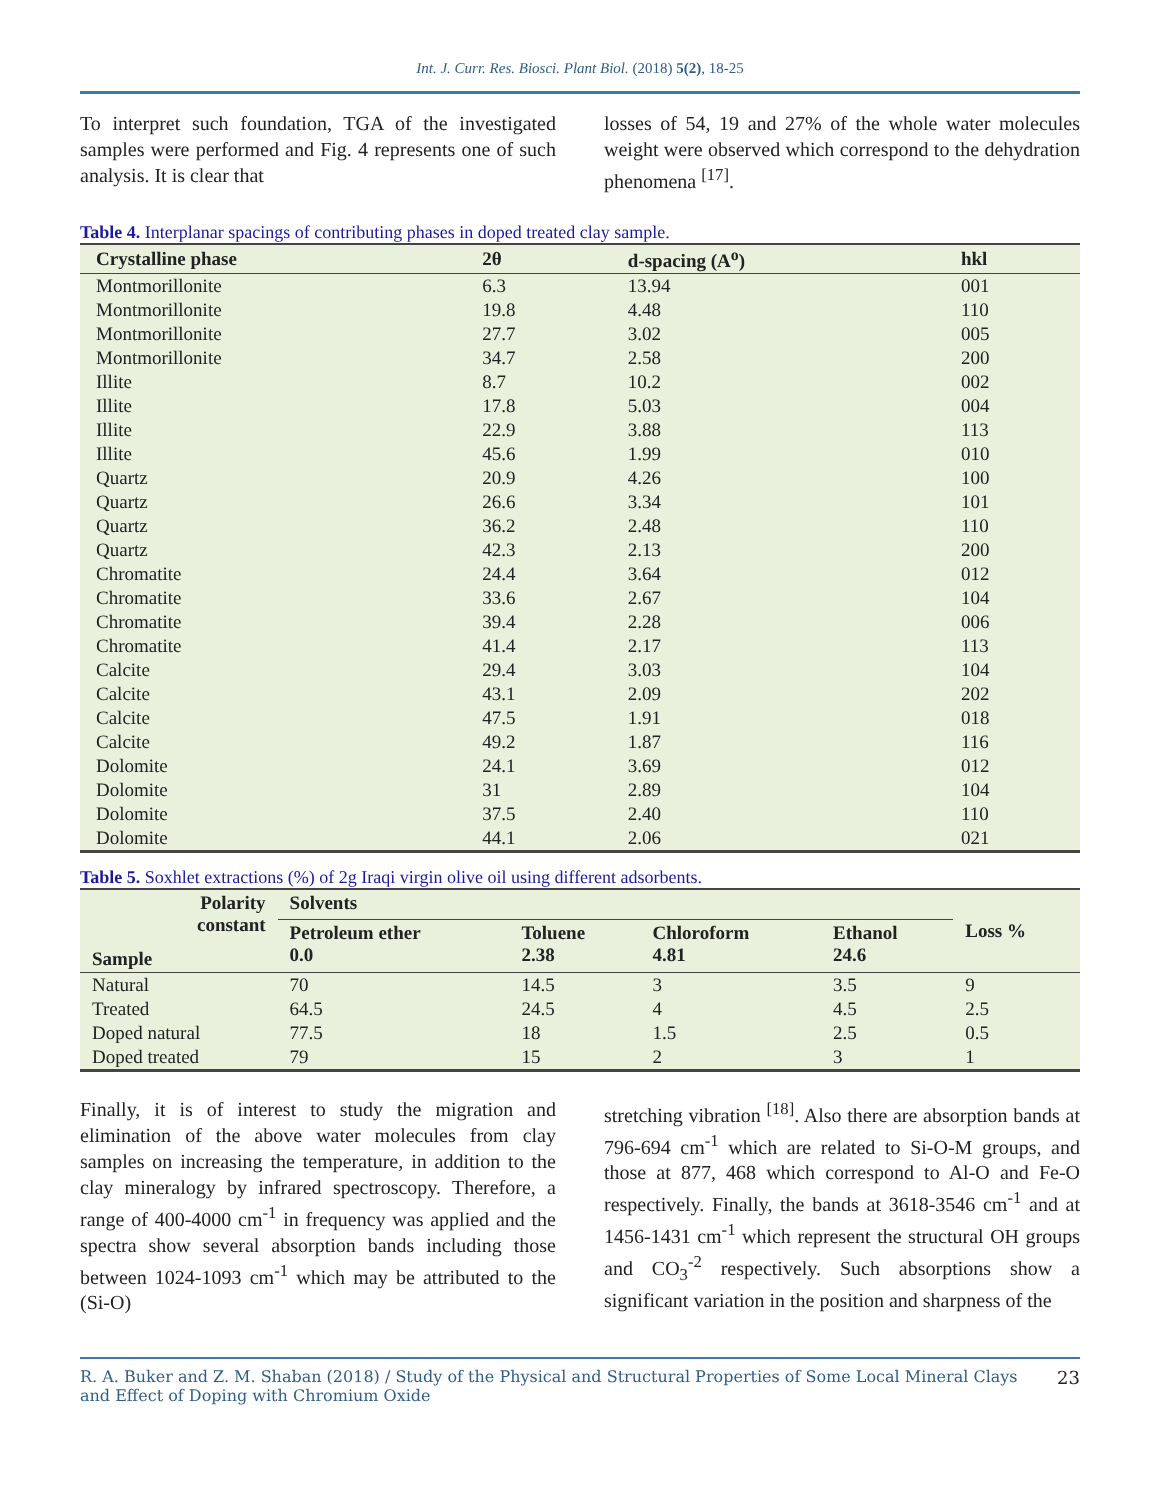Int. J. Curr. Res. Biosci. Plant Biol. (2018) 5(2), 18-25
To interpret such foundation, TGA of the investigated samples were performed and Fig. 4 represents one of such analysis. It is clear that
losses of 54, 19 and 27% of the whole water molecules weight were observed which correspond to the dehydration phenomena <sup>[17]</sup>.
Table 4. Interplanar spacings of contributing phases in doped treated clay sample.
| Crystalline phase | 2θ | d-spacing (A<sup>o</sup>) | hkl |
| --- | --- | --- | --- |
| Montmorillonite | 6.3 | 13.94 | 001 |
| Montmorillonite | 19.8 | 4.48 | 110 |
| Montmorillonite | 27.7 | 3.02 | 005 |
| Montmorillonite | 34.7 | 2.58 | 200 |
| Illite | 8.7 | 10.2 | 002 |
| Illite | 17.8 | 5.03 | 004 |
| Illite | 22.9 | 3.88 | 113 |
| Illite | 45.6 | 1.99 | 010 |
| Quartz | 20.9 | 4.26 | 100 |
| Quartz | 26.6 | 3.34 | 101 |
| Quartz | 36.2 | 2.48 | 110 |
| Quartz | 42.3 | 2.13 | 200 |
| Chromatite | 24.4 | 3.64 | 012 |
| Chromatite | 33.6 | 2.67 | 104 |
| Chromatite | 39.4 | 2.28 | 006 |
| Chromatite | 41.4 | 2.17 | 113 |
| Calcite | 29.4 | 3.03 | 104 |
| Calcite | 43.1 | 2.09 | 202 |
| Calcite | 47.5 | 1.91 | 018 |
| Calcite | 49.2 | 1.87 | 116 |
| Dolomite | 24.1 | 3.69 | 012 |
| Dolomite | 31 | 2.89 | 104 |
| Dolomite | 37.5 | 2.40 | 110 |
| Dolomite | 44.1 | 2.06 | 021 |
Table 5. Soxhlet extractions (%) of 2g Iraqi virgin olive oil using different adsorbents.
| Polarity constant Sample | Solvents | | | | Loss % |
| --- | --- | --- | --- | --- | --- |
| | Petroleum ether 0.0 | Toluene 2.38 | Chloroform 4.81 | Ethanol 24.6 | |
| Natural | 70 | 14.5 | 3 | 3.5 | 9 |
| Treated | 64.5 | 24.5 | 4 | 4.5 | 2.5 |
| Doped natural | 77.5 | 18 | 1.5 | 2.5 | 0.5 |
| Doped treated | 79 | 15 | 2 | 3 | 1 |
Finally, it is of interest to study the migration and elimination of the above water molecules from clay samples on increasing the temperature, in addition to the clay mineralogy by infrared spectroscopy. Therefore, a range of 400-4000 cm<sup>-1</sup> in frequency was applied and the spectra show several absorption bands including those between 1024-1093 cm<sup>-1</sup> which may be attributed to the (Si-O)
stretching vibration <sup>[18]</sup>. Also there are absorption bands at 796-694 cm<sup>-1</sup> which are related to Si-O-M groups, and those at 877, 468 which correspond to Al-O and Fe-O respectively. Finally, the bands at 3618-3546 cm<sup>-1</sup> and at 1456-1431 cm<sup>-1</sup> which represent the structural OH groups and CO<sub>3</sub><sup>-2</sup> respectively. Such absorptions show a significant variation in the position and sharpness of the
R. A. Buker and Z. M. Shaban (2018) / Study of the Physical and Structural Properties of Some Local Mineral Clays and Effect of Doping with Chromium Oxide 23